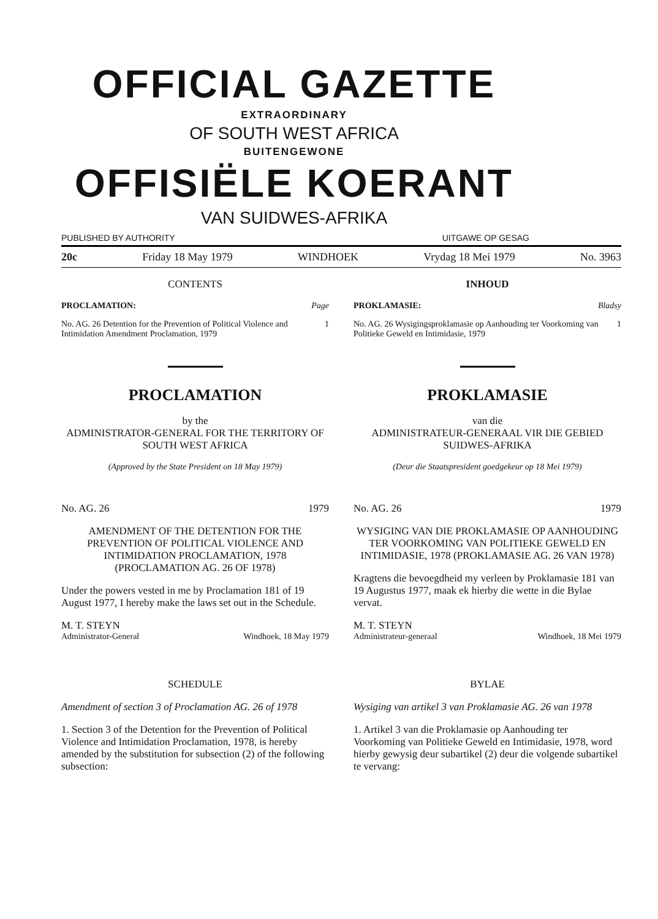OFFICIAL GAZETTE
EXTRAORDINARY
OF SOUTH WEST AFRICA
BUITENGEWONE
OFFISIËLE KOERANT
VAN SUIDWES-AFRIKA
PUBLISHED BY AUTHORITY UITGAWE OP GESAG
20c Friday 18 May 1979 WINDHOEK Vrydag 18 Mei 1979 No. 3963
CONTENTS
PROCLAMATION: Page
No. AG. 26 Detention for the Prevention of Political Violence and Intimidation Amendment Proclamation, 1979
1
PROCLAMATION
by the
ADMINISTRATOR-GENERAL FOR THE TERRITORY OF SOUTH WEST AFRICA
(Approved by the State President on 18 May 1979)
No. AG. 26 1979
AMENDMENT OF THE DETENTION FOR THE PREVENTION OF POLITICAL VIOLENCE AND INTIMIDATION PROCLAMATION, 1978 (PROCLAMATION AG. 26 OF 1978)
Under the powers vested in me by Proclamation 181 of 19 August 1977, I hereby make the laws set out in the Schedule.
M. T. STEYN
Administrator-General Windhoek, 18 May 1979
SCHEDULE
Amendment of section 3 of Proclamation AG. 26 of 1978
1. Section 3 of the Detention for the Prevention of Political Violence and Intimidation Proclamation, 1978, is hereby amended by the substitution for subsection (2) of the following subsection:
INHOUD
PROKLAMASIE: Bladsy
No. AG. 26 Wysigingsproklamasie op Aanhouding ter Voorkoming van Politieke Geweld en Intimidasie, 1979
1
PROKLAMASIE
van die
ADMINISTRATEUR-GENERAAL VIR DIE GEBIED SUIDWES-AFRIKA
(Deur die Staatspresident goedgekeur op 18 Mei 1979)
No. AG. 26 1979
WYSIGING VAN DIE PROKLAMASIE OP AANHOUDING TER VOORKOMING VAN POLITIEKE GEWELD EN INTIMIDASIE, 1978 (PROKLAMASIE AG. 26 VAN 1978)
Kragtens die bevoegdheid my verleen by Proklamasie 181 van 19 Augustus 1977, maak ek hierby die wette in die Bylae vervat.
M. T. STEYN
Administrateur-generaal Windhoek, 18 Mei 1979
BYLAE
Wysiging van artikel 3 van Proklamasie AG. 26 van 1978
1. Artikel 3 van die Proklamasie op Aanhouding ter Voorkoming van Politieke Geweld en Intimidasie, 1978, word hierby gewysig deur subartikel (2) deur die volgende subartikel te vervang: